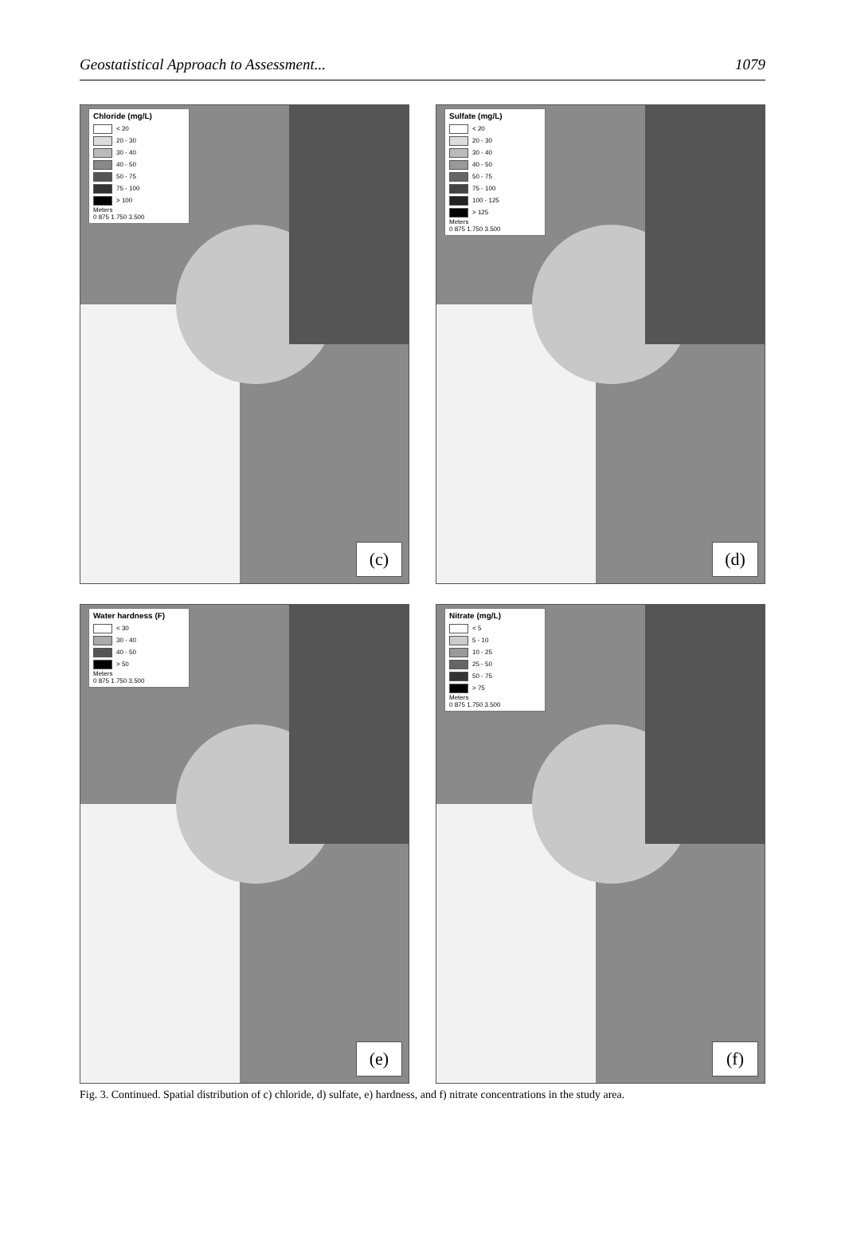Geostatistical Approach to Assessment... 1079
Chloride (mg/L)
< 20
20 - 30
30 - 40
40 - 50
50 - 75
75 - 100
> 100
Meters
0 875 1.750 3.500
(c)
Sulfate (mg/L)
< 20
20 - 30
30 - 40
40 - 50
50 - 75
75 - 100
100 - 125
> 125
Meters
0 875 1.750 3.500
(d)
Water hardness (F)
< 30
30 - 40
40 - 50
> 50
Meters
0 875 1.750 3.500
(e)
Nitrate (mg/L)
< 5
5 - 10
10 - 25
25 - 50
50 - 75
> 75
Meters
0 875 1.750 3.500
(f)
Fig. 3. Continued. Spatial distribution of c) chloride, d) sulfate, e) hardness, and f) nitrate concentrations in the study area.